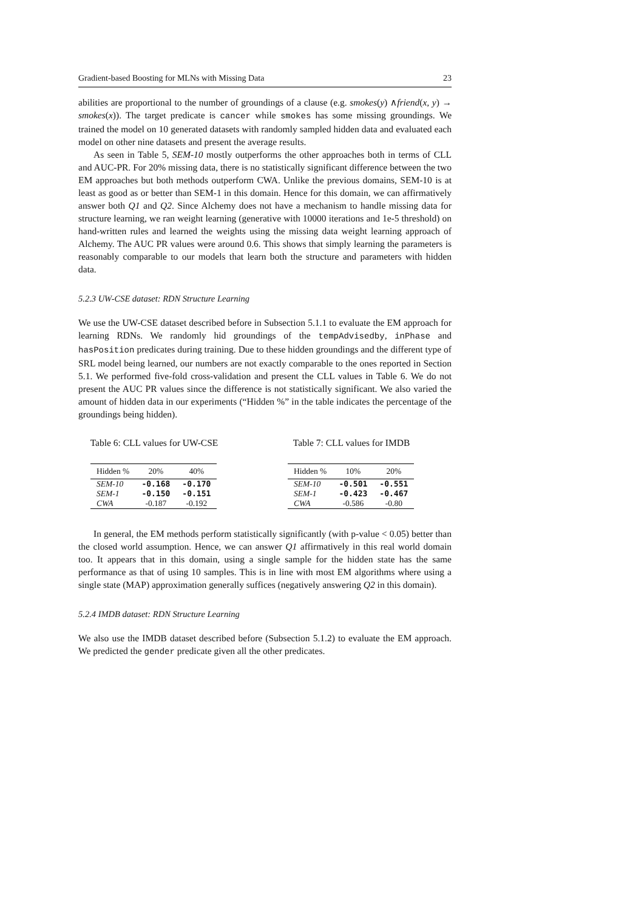Gradient-based Boosting for MLNs with Missing Data 23
abilities are proportional to the number of groundings of a clause (e.g. smokes(y) ∧friend(x, y) → smokes(x)). The target predicate is cancer while smokes has some missing groundings. We trained the model on 10 generated datasets with randomly sampled hidden data and evaluated each model on other nine datasets and present the average results.
As seen in Table 5, SEM-10 mostly outperforms the other approaches both in terms of CLL and AUC-PR. For 20% missing data, there is no statistically significant difference between the two EM approaches but both methods outperform CWA. Unlike the previous domains, SEM-10 is at least as good as or better than SEM-1 in this domain. Hence for this domain, we can affirmatively answer both Q1 and Q2. Since Alchemy does not have a mechanism to handle missing data for structure learning, we ran weight learning (generative with 10000 iterations and 1e-5 threshold) on hand-written rules and learned the weights using the missing data weight learning approach of Alchemy. The AUC PR values were around 0.6. This shows that simply learning the parameters is reasonably comparable to our models that learn both the structure and parameters with hidden data.
5.2.3 UW-CSE dataset: RDN Structure Learning
We use the UW-CSE dataset described before in Subsection 5.1.1 to evaluate the EM approach for learning RDNs. We randomly hid groundings of the tempAdvisedby, inPhase and hasPosition predicates during training. Due to these hidden groundings and the different type of SRL model being learned, our numbers are not exactly comparable to the ones reported in Section 5.1. We performed five-fold cross-validation and present the CLL values in Table 6. We do not present the AUC PR values since the difference is not statistically significant. We also varied the amount of hidden data in our experiments (“Hidden %” in the table indicates the percentage of the groundings being hidden).
Table 6: CLL values for UW-CSE
| Hidden % | 20% | 40% |
| --- | --- | --- |
| SEM-10 | -0.168 | -0.170 |
| SEM-1 | -0.150 | -0.151 |
| CWA | -0.187 | -0.192 |
Table 7: CLL values for IMDB
| Hidden % | 10% | 20% |
| --- | --- | --- |
| SEM-10 | -0.501 | -0.551 |
| SEM-1 | -0.423 | -0.467 |
| CWA | -0.586 | -0.80 |
In general, the EM methods perform statistically significantly (with p-value < 0.05) better than the closed world assumption. Hence, we can answer Q1 affirmatively in this real world domain too. It appears that in this domain, using a single sample for the hidden state has the same performance as that of using 10 samples. This is in line with most EM algorithms where using a single state (MAP) approximation generally suffices (negatively answering Q2 in this domain).
5.2.4 IMDB dataset: RDN Structure Learning
We also use the IMDB dataset described before (Subsection 5.1.2) to evaluate the EM approach. We predicted the gender predicate given all the other predicates.